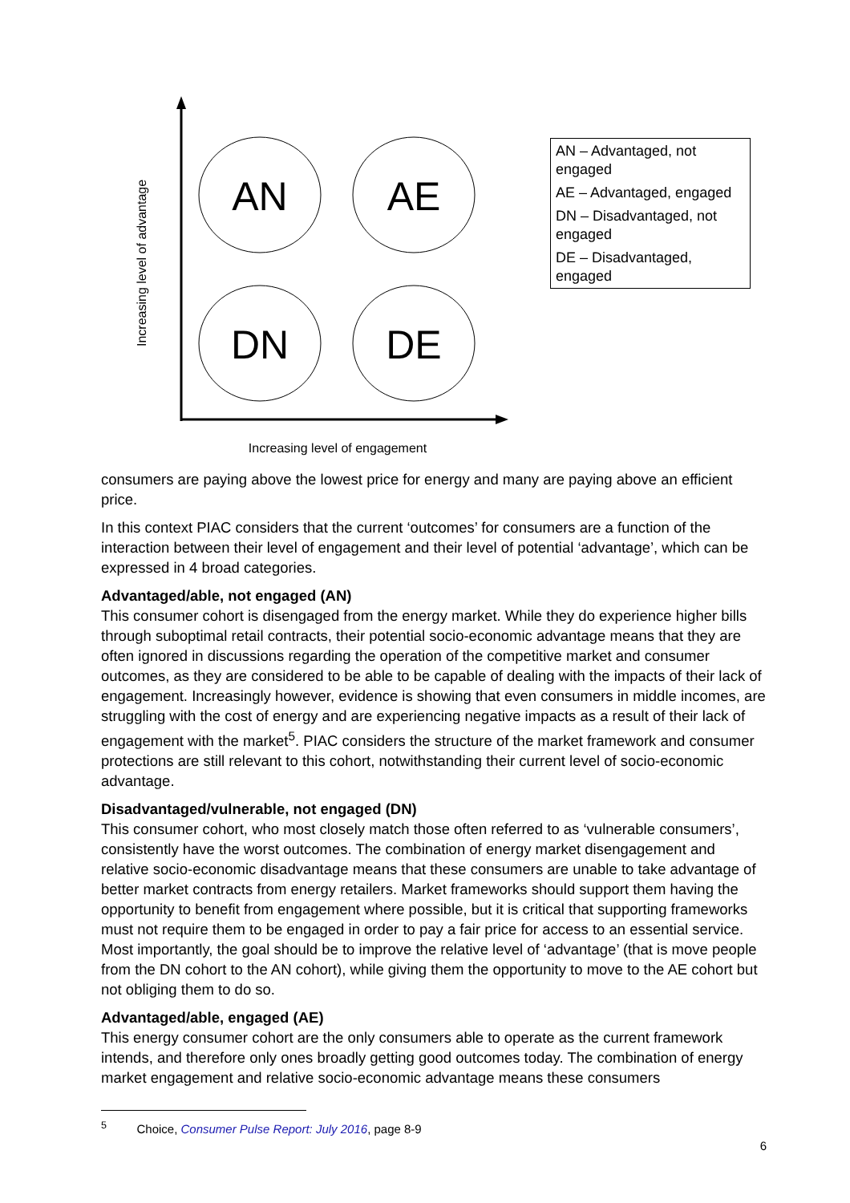AN
AE
DN
DE
Increasing level of engagement
Increasing level of advantage
AN – Advantaged, not engaged
AE – Advantaged, engaged
DN – Disadvantaged, not engaged
DE – Disadvantaged, engaged
consumers are paying above the lowest price for energy and many are paying above an efficient price.
In this context PIAC considers that the current ‘outcomes’ for consumers are a function of the interaction between their level of engagement and their level of potential ‘advantage’, which can be expressed in 4 broad categories.
Advantaged/able, not engaged (AN)
This consumer cohort is disengaged from the energy market. While they do experience higher bills through suboptimal retail contracts, their potential socio-economic advantage means that they are often ignored in discussions regarding the operation of the competitive market and consumer outcomes, as they are considered to be able to be capable of dealing with the impacts of their lack of engagement. Increasingly however, evidence is showing that even consumers in middle incomes, are struggling with the cost of energy and are experiencing negative impacts as a result of their lack of engagement with the market<sup>5</sup>. PIAC considers the structure of the market framework and consumer protections are still relevant to this cohort, notwithstanding their current level of socio-economic advantage.
Disadvantaged/vulnerable, not engaged (DN)
This consumer cohort, who most closely match those often referred to as ‘vulnerable consumers’, consistently have the worst outcomes. The combination of energy market disengagement and relative socio-economic disadvantage means that these consumers are unable to take advantage of better market contracts from energy retailers. Market frameworks should support them having the opportunity to benefit from engagement where possible, but it is critical that supporting frameworks must not require them to be engaged in order to pay a fair price for access to an essential service. Most importantly, the goal should be to improve the relative level of ‘advantage’ (that is move people from the DN cohort to the AN cohort), while giving them the opportunity to move to the AE cohort but not obliging them to do so.
Advantaged/able, engaged (AE)
This energy consumer cohort are the only consumers able to operate as the current framework intends, and therefore only ones broadly getting good outcomes today. The combination of energy market engagement and relative socio-economic advantage means these consumers
<sup>5</sup> Choice, Consumer Pulse Report: July 2016, page 8-9
6